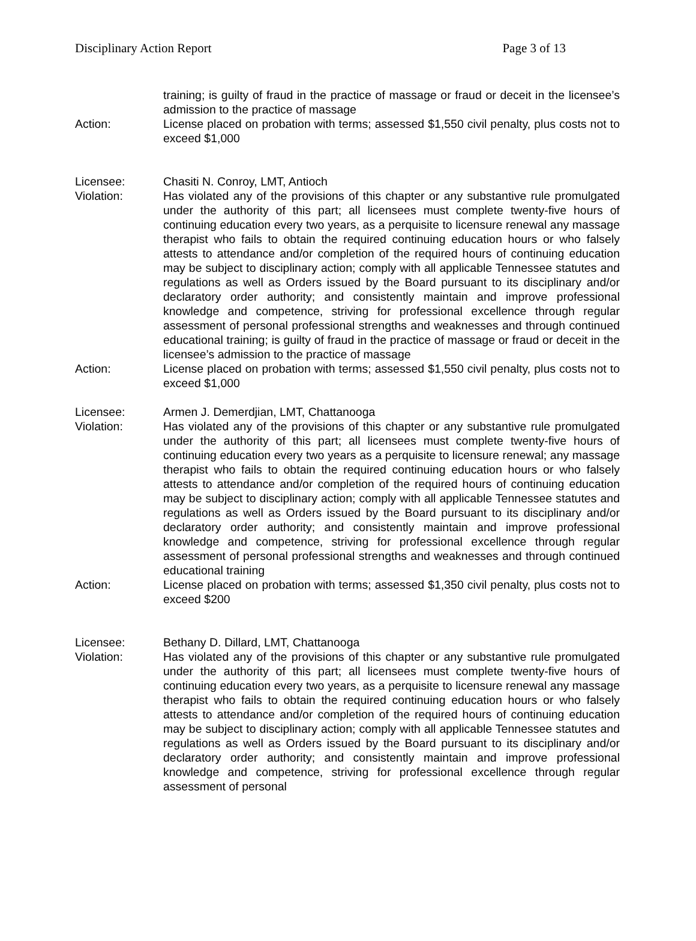Disciplinary Action Report Page 3 of 13
training; is guilty of fraud in the practice of massage or fraud or deceit in the licensee’s admission to the practice of massage
Action: License placed on probation with terms; assessed $1,550 civil penalty, plus costs not to exceed $1,000
Licensee: Chasiti N. Conroy, LMT, Antioch
Violation: Has violated any of the provisions of this chapter or any substantive rule promulgated under the authority of this part; all licensees must complete twenty-five hours of continuing education every two years, as a perquisite to licensure renewal any massage therapist who fails to obtain the required continuing education hours or who falsely attests to attendance and/or completion of the required hours of continuing education may be subject to disciplinary action; comply with all applicable Tennessee statutes and regulations as well as Orders issued by the Board pursuant to its disciplinary and/or declaratory order authority; and consistently maintain and improve professional knowledge and competence, striving for professional excellence through regular assessment of personal professional strengths and weaknesses and through continued educational training; is guilty of fraud in the practice of massage or fraud or deceit in the licensee’s admission to the practice of massage
Action: License placed on probation with terms; assessed $1,550 civil penalty, plus costs not to exceed $1,000
Licensee: Armen J. Demerdjian, LMT, Chattanooga
Violation: Has violated any of the provisions of this chapter or any substantive rule promulgated under the authority of this part; all licensees must complete twenty-five hours of continuing education every two years as a perquisite to licensure renewal; any massage therapist who fails to obtain the required continuing education hours or who falsely attests to attendance and/or completion of the required hours of continuing education may be subject to disciplinary action; comply with all applicable Tennessee statutes and regulations as well as Orders issued by the Board pursuant to its disciplinary and/or declaratory order authority; and consistently maintain and improve professional knowledge and competence, striving for professional excellence through regular assessment of personal professional strengths and weaknesses and through continued educational training
Action: License placed on probation with terms; assessed $1,350 civil penalty, plus costs not to exceed $200
Licensee: Bethany D. Dillard, LMT, Chattanooga
Violation: Has violated any of the provisions of this chapter or any substantive rule promulgated under the authority of this part; all licensees must complete twenty-five hours of continuing education every two years, as a perquisite to licensure renewal any massage therapist who fails to obtain the required continuing education hours or who falsely attests to attendance and/or completion of the required hours of continuing education may be subject to disciplinary action; comply with all applicable Tennessee statutes and regulations as well as Orders issued by the Board pursuant to its disciplinary and/or declaratory order authority; and consistently maintain and improve professional knowledge and competence, striving for professional excellence through regular assessment of personal